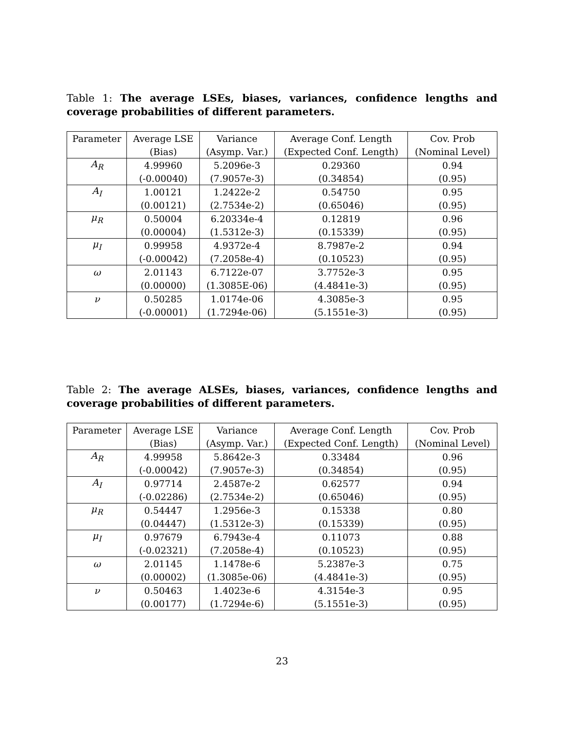Table 1: The average LSEs, biases, variances, confidence lengths and coverage probabilities of different parameters.
| Parameter | Average LSE | Variance | Average Conf. Length | Cov. Prob |
| --- | --- | --- | --- | --- |
| | (Bias) | (Asymp. Var.) | (Expected Conf. Length) | (Nominal Level) |
| A<sub>R</sub> | 4.99960 | 5.2096e-3 | 0.29360 | 0.94 |
| | (-0.00040) | (7.9057e-3) | (0.34854) | (0.95) |
| A<sub>I</sub> | 1.00121 | 1.2422e-2 | 0.54750 | 0.95 |
| | (0.00121) | (2.7534e-2) | (0.65046) | (0.95) |
| μ<sub>R</sub> | 0.50004 | 6.20334e-4 | 0.12819 | 0.96 |
| | (0.00004) | (1.5312e-3) | (0.15339) | (0.95) |
| μ<sub>I</sub> | 0.99958 | 4.9372e-4 | 8.7987e-2 | 0.94 |
| | (-0.00042) | (7.2058e-4) | (0.10523) | (0.95) |
| ω | 2.01143 | 6.7122e-07 | 3.7752e-3 | 0.95 |
| | (0.00000) | (1.3085E-06) | (4.4841e-3) | (0.95) |
| ν | 0.50285 | 1.0174e-06 | 4.3085e-3 | 0.95 |
| | (-0.00001) | (1.7294e-06) | (5.1551e-3) | (0.95) |
Table 2: The average ALSEs, biases, variances, confidence lengths and coverage probabilities of different parameters.
| Parameter | Average LSE | Variance | Average Conf. Length | Cov. Prob |
| --- | --- | --- | --- | --- |
| | (Bias) | (Asymp. Var.) | (Expected Conf. Length) | (Nominal Level) |
| A<sub>R</sub> | 4.99958 | 5.8642e-3 | 0.33484 | 0.96 |
| | (-0.00042) | (7.9057e-3) | (0.34854) | (0.95) |
| A<sub>I</sub> | 0.97714 | 2.4587e-2 | 0.62577 | 0.94 |
| | (-0.02286) | (2.7534e-2) | (0.65046) | (0.95) |
| μ<sub>R</sub> | 0.54447 | 1.2956e-3 | 0.15338 | 0.80 |
| | (0.04447) | (1.5312e-3) | (0.15339) | (0.95) |
| μ<sub>I</sub> | 0.97679 | 6.7943e-4 | 0.11073 | 0.88 |
| | (-0.02321) | (7.2058e-4) | (0.10523) | (0.95) |
| ω | 2.01145 | 1.1478e-6 | 5.2387e-3 | 0.75 |
| | (0.00002) | (1.3085e-06) | (4.4841e-3) | (0.95) |
| ν | 0.50463 | 1.4023e-6 | 4.3154e-3 | 0.95 |
| | (0.00177) | (1.7294e-6) | (5.1551e-3) | (0.95) |
23